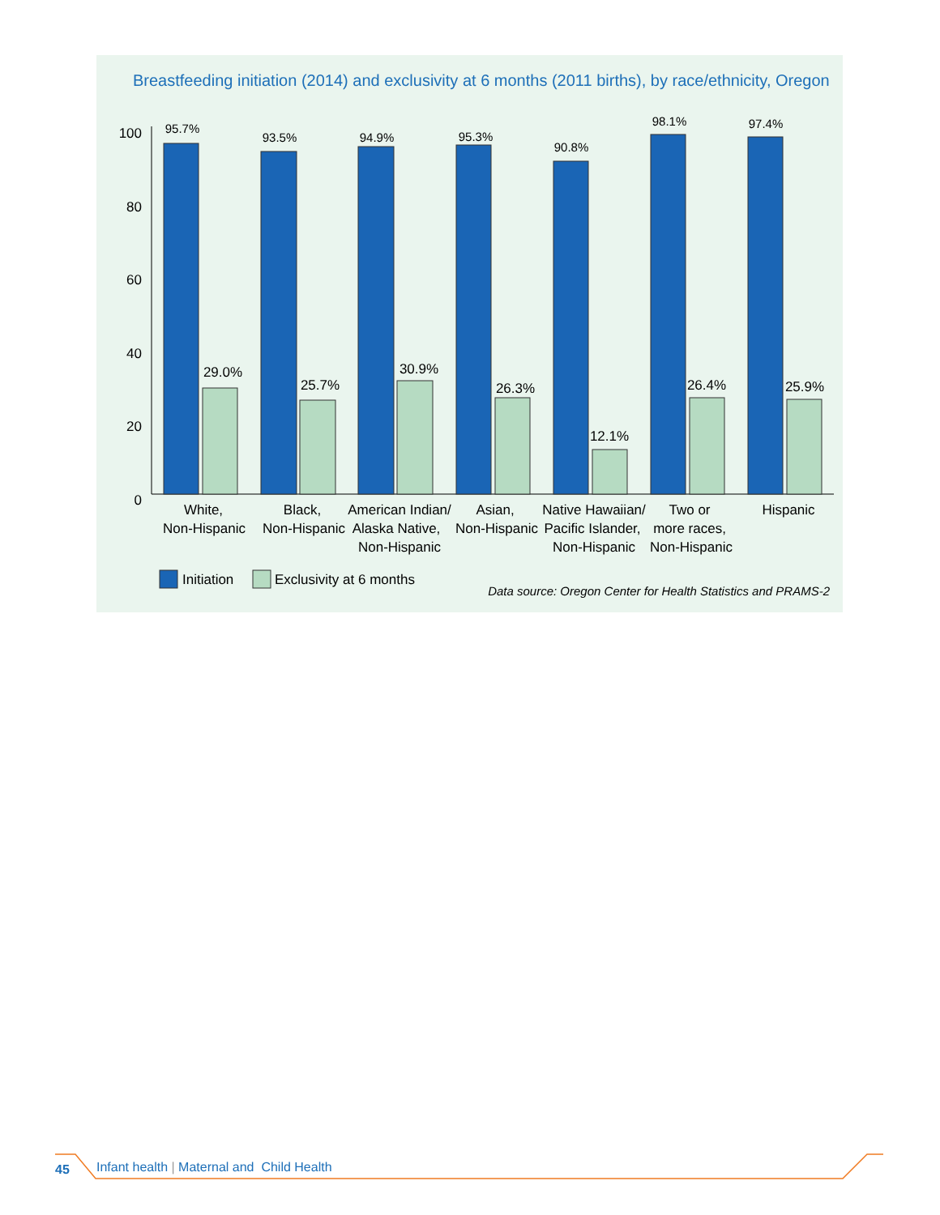Breastfeeding initiation (2014) and exclusivity at 6 months (2011 births), by race/ethnicity, Oregon
100
80
60
40
20
0
95.7%
29.0%
93.5%
25.7%
94.9%
30.9%
95.3%
26.3%
90.8%
12.1%
98.1%
26.4%
97.4%
25.9%
White,
Non-Hispanic
Black,
Non-Hispanic
American Indian/
Alaska Native,
Non-Hispanic
Asian,
Non-Hispanic
Native Hawaiian/
Pacific Islander,
Non-Hispanic
Two or
more races,
Non-Hispanic
Hispanic
Initiation
Exclusivity at 6 months
Data source: Oregon Center for Health Statistics and PRAMS-2
45 Infant health | Maternal and Child Health